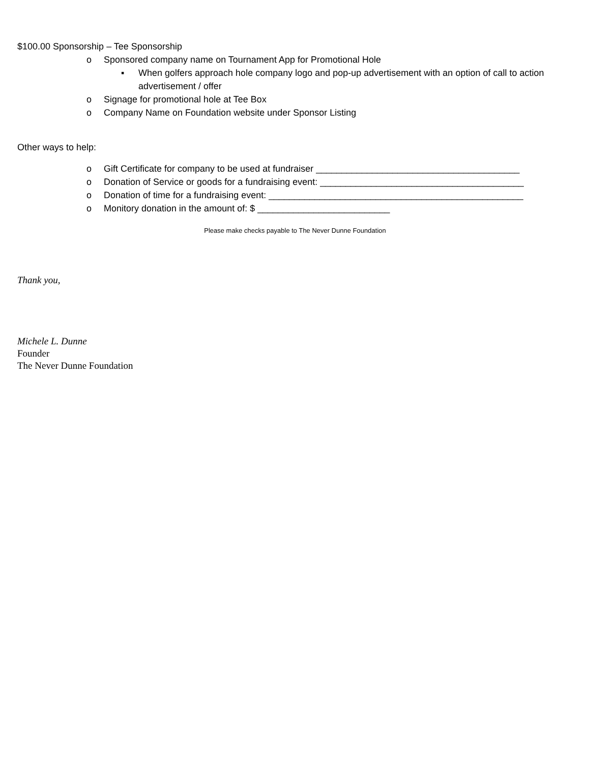$100.00 Sponsorship – Tee Sponsorship
o Sponsored company name on Tournament App for Promotional Hole
▪ When golfers approach hole company logo and pop-up advertisement with an option of call to action advertisement / offer
o Signage for promotional hole at Tee Box
o Company Name on Foundation website under Sponsor Listing
Other ways to help:
o Gift Certificate for company to be used at fundraiser ________________________________________
o Donation of Service or goods for a fundraising event: ________________________________________
o Donation of time for a fundraising event: __________________________________________________
o Monitory donation in the amount of: $ __________________________
Please make checks payable to The Never Dunne Foundation
Thank you,
Michele L. Dunne
Founder
The Never Dunne Foundation